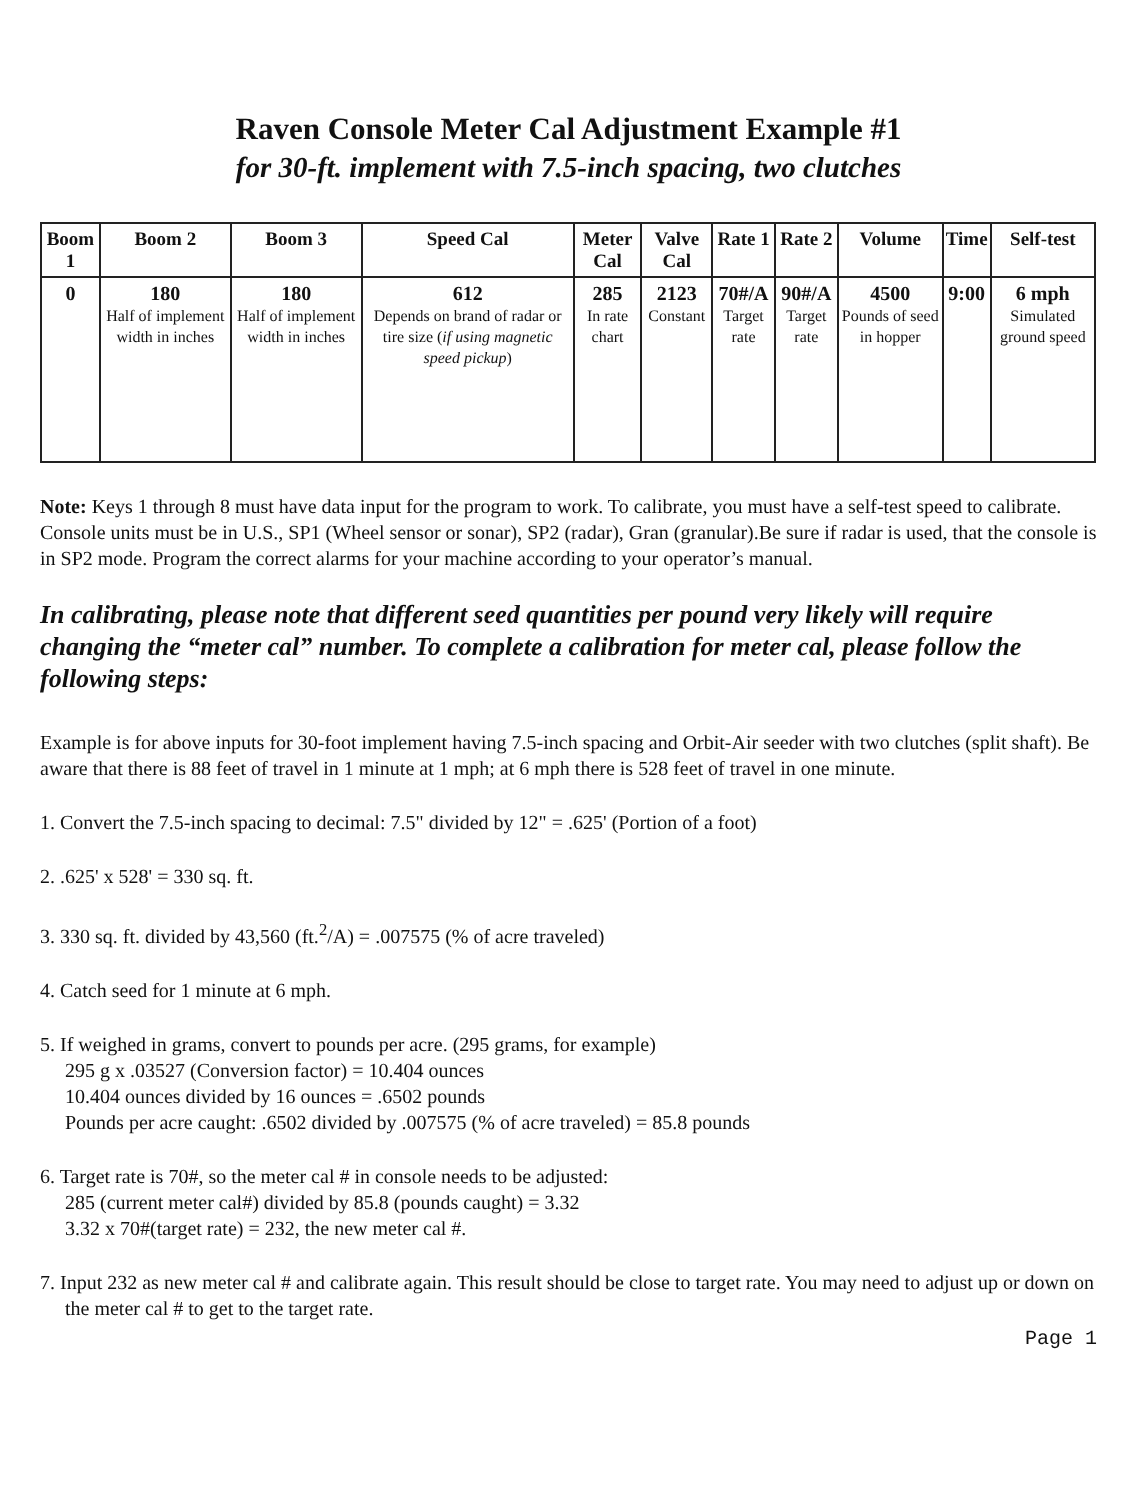Raven Console Meter Cal Adjustment Example #1
for 30-ft. implement with 7.5-inch spacing, two clutches
| Boom 1 | Boom 2 | Boom 3 | Speed Cal | Meter Cal | Valve Cal | Rate 1 | Rate 2 | Volume | Time | Self-test |
| --- | --- | --- | --- | --- | --- | --- | --- | --- | --- | --- |
| 0 | 180 Half of implement width in inches | 180 Half of implement width in inches | 612 Depends on brand of radar or tire size ( if using magnetic speed pickup ) | 285 In rate chart | 2123 Constant | 70#/A Target rate | 90#/A Target rate | 4500 Pounds of seed in hopper | 9:00 | 6 mph Simulated ground speed |
Note: Keys 1 through 8 must have data input for the program to work. To calibrate, you must have a self-test speed to calibrate. Console units must be in U.S., SP1 (Wheel sensor or sonar), SP2 (radar), Gran (granular).Be sure if radar is used, that the console is in SP2 mode. Program the correct alarms for your machine according to your operator’s manual.
In calibrating, please note that different seed quantities per pound very likely will require changing the “meter cal” number. To complete a calibration for meter cal, please follow the following steps:
Example is for above inputs for 30-foot implement having 7.5-inch spacing and Orbit-Air seeder with two clutches (split shaft). Be aware that there is 88 feet of travel in 1 minute at 1 mph; at 6 mph there is 528 feet of travel in one minute.
1. Convert the 7.5-inch spacing to decimal: 7.5" divided by 12" = .625' (Portion of a foot)
2. .625' x 528' = 330 sq. ft.
3. 330 sq. ft. divided by 43,560 (ft.<sup>2</sup>/A) = .007575 (% of acre traveled)
4. Catch seed for 1 minute at 6 mph.
5. If weighed in grams, convert to pounds per acre. (295 grams, for example)
295 g x .03527 (Conversion factor) = 10.404 ounces
10.404 ounces divided by 16 ounces = .6502 pounds
Pounds per acre caught: .6502 divided by .007575 (% of acre traveled) = 85.8 pounds
6. Target rate is 70#, so the meter cal # in console needs to be adjusted:
285 (current meter cal#) divided by 85.8 (pounds caught) = 3.32
3.32 x 70#(target rate) = 232, the new meter cal #.
7. Input 232 as new meter cal # and calibrate again. This result should be close to target rate. You may need to adjust up or down on the meter cal # to get to the target rate.
Page 1